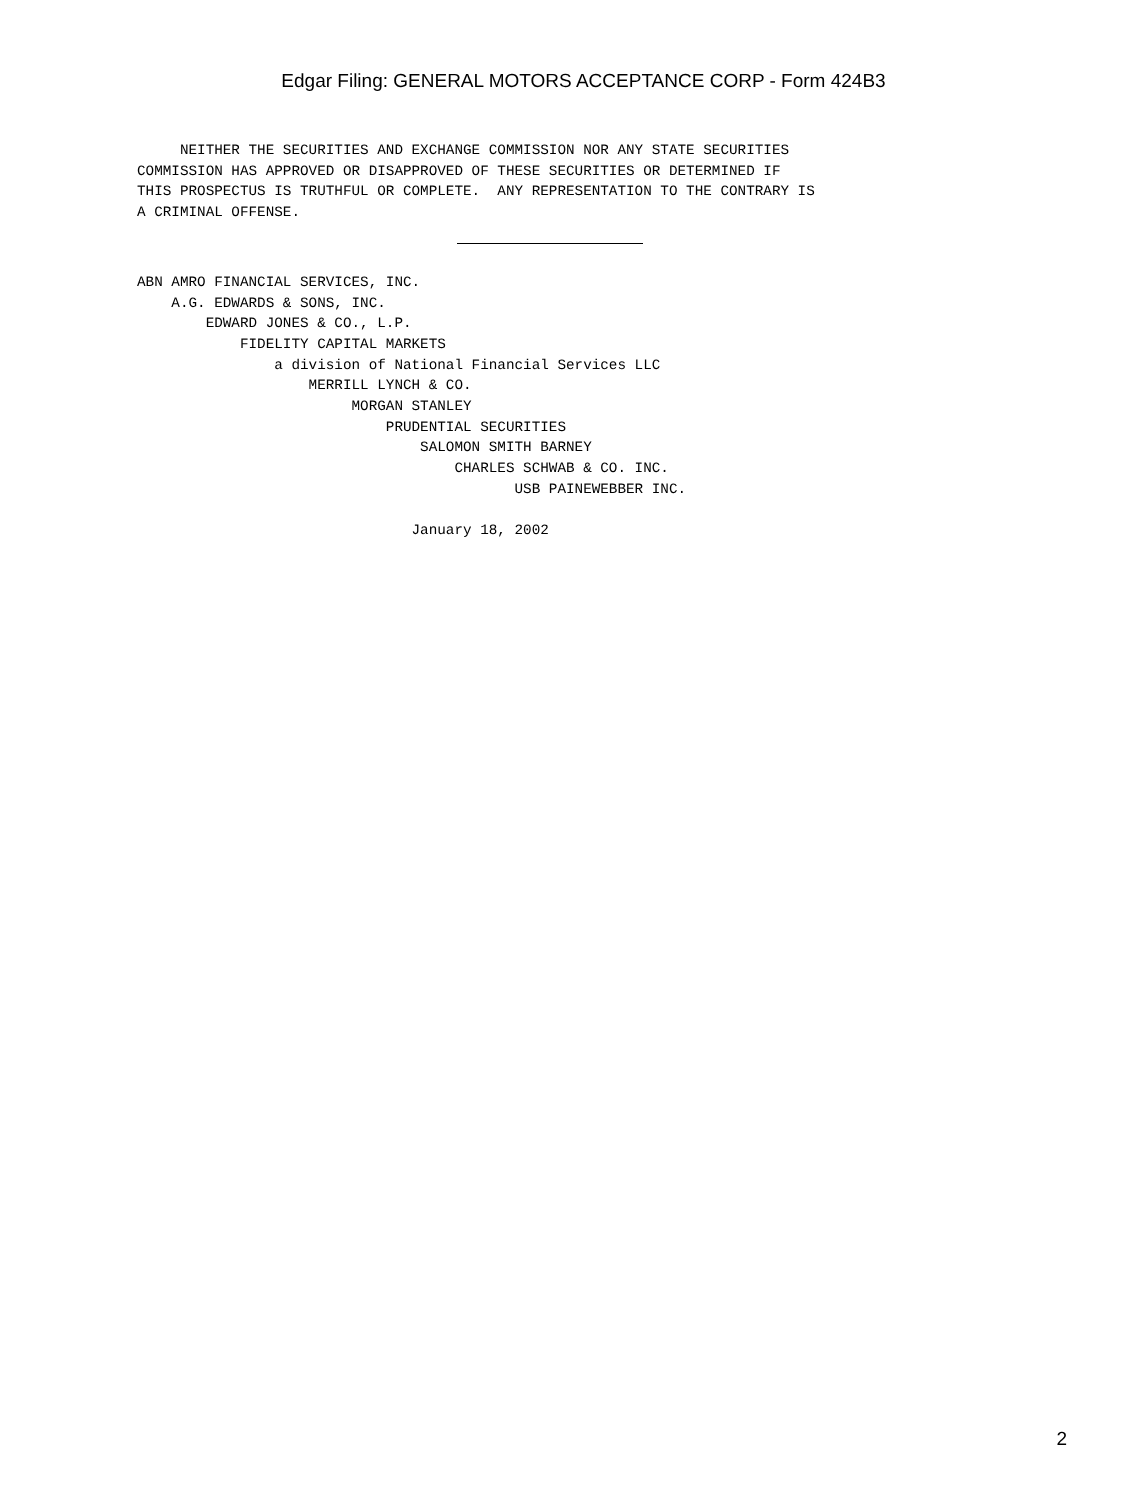Edgar Filing: GENERAL MOTORS ACCEPTANCE CORP - Form 424B3
     NEITHER THE SECURITIES AND EXCHANGE COMMISSION NOR ANY STATE SECURITIES
COMMISSION HAS APPROVED OR DISAPPROVED OF THESE SECURITIES OR DETERMINED IF
THIS PROSPECTUS IS TRUTHFUL OR COMPLETE.  ANY REPRESENTATION TO THE CONTRARY IS
A CRIMINAL OFFENSE.
ABN AMRO FINANCIAL SERVICES, INC.
    A.G. EDWARDS & SONS, INC.
        EDWARD JONES & CO., L.P.
            FIDELITY CAPITAL MARKETS
                a division of National Financial Services LLC
                    MERRILL LYNCH & CO.
                         MORGAN STANLEY
                             PRUDENTIAL SECURITIES
                                 SALOMON SMITH BARNEY
                                     CHARLES SCHWAB & CO. INC.
                                            USB PAINEWEBBER INC.

                                January 18, 2002
2